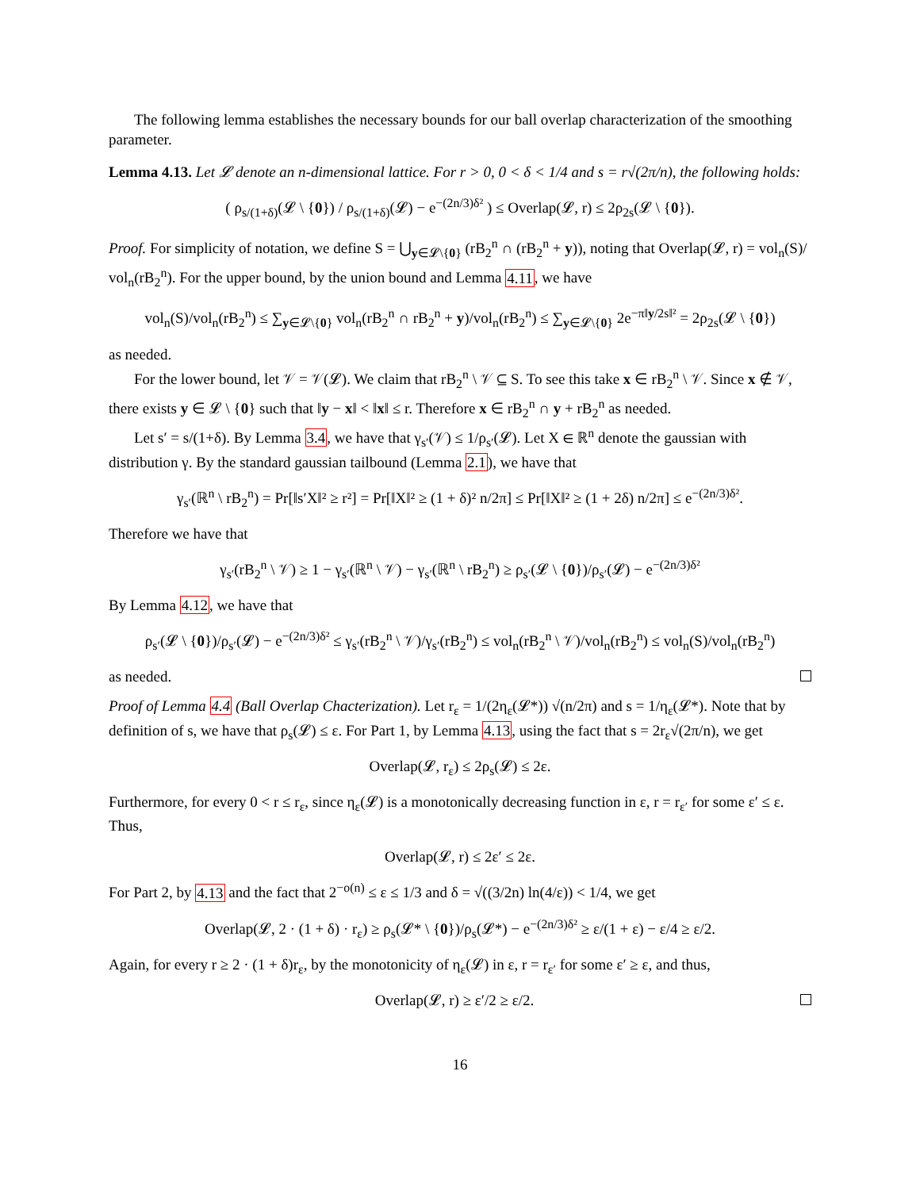The following lemma establishes the necessary bounds for our ball overlap characterization of the smoothing parameter.
Lemma 4.13. Let 𝓛 denote an n-dimensional lattice. For r > 0, 0 < δ < 1/4 and s = r√(2π/n), the following holds:
( ρ<sub>s/(1+δ)</sub>(𝓛 \ {0}) / ρ<sub>s/(1+δ)</sub>(𝓛) − e<sup>−(2n/3)δ²</sup> ) ≤ Overlap(𝓛, r) ≤ 2ρ<sub>2s</sub>(𝓛 \ {0}).
Proof. For simplicity of notation, we define S = ⋃<sub>y∈𝓛\{0}</sub> (rB<sub>2</sub><sup>n</sup> ∩ (rB<sub>2</sub><sup>n</sup> + y)), noting that Overlap(𝓛, r) = vol<sub>n</sub>(S)/ vol<sub>n</sub>(rB<sub>2</sub><sup>n</sup>). For the upper bound, by the union bound and Lemma 4.11, we have
vol<sub>n</sub>(S)/vol<sub>n</sub>(rB<sub>2</sub><sup>n</sup>) ≤ ∑<sub>y∈𝓛\{0}</sub> vol<sub>n</sub>(rB<sub>2</sub><sup>n</sup> ∩ rB<sub>2</sub><sup>n</sup> + y)/vol<sub>n</sub>(rB<sub>2</sub><sup>n</sup>) ≤ ∑<sub>y∈𝓛\{0}</sub> 2e<sup>−π‖y/2s‖²</sup> = 2ρ<sub>2s</sub>(𝓛 \ {0})
as needed.
For the lower bound, let 𝒱 = 𝒱(𝓛). We claim that rB<sub>2</sub><sup>n</sup> \ 𝒱 ⊆ S. To see this take x ∈ rB<sub>2</sub><sup>n</sup> \ 𝒱. Since x ∉ 𝒱, there exists y ∈ 𝓛 \ {0} such that ‖y − x‖ < ‖x‖ ≤ r. Therefore x ∈ rB<sub>2</sub><sup>n</sup> ∩ y + rB<sub>2</sub><sup>n</sup> as needed.
Let s′ = s/(1+δ). By Lemma 3.4, we have that γ<sub>s′</sub>(𝒱) ≤ 1/ρ<sub>s′</sub>(𝓛). Let X ∈ ℝ<sup>n</sup> denote the gaussian with distribution γ. By the standard gaussian tailbound (Lemma 2.1), we have that
γ<sub>s′</sub>(ℝ<sup>n</sup> \ rB<sub>2</sub><sup>n</sup>) = Pr[‖s′X‖² ≥ r²] = Pr[‖X‖² ≥ (1 + δ)² n/2π] ≤ Pr[‖X‖² ≥ (1 + 2δ) n/2π] ≤ e<sup>−(2n/3)δ²</sup>.
Therefore we have that
γ<sub>s′</sub>(rB<sub>2</sub><sup>n</sup> \ 𝒱) ≥ 1 − γ<sub>s′</sub>(ℝ<sup>n</sup> \ 𝒱) − γ<sub>s′</sub>(ℝ<sup>n</sup> \ rB<sub>2</sub><sup>n</sup>) ≥ ρ<sub>s′</sub>(𝓛 \ {0})/ρ<sub>s′</sub>(𝓛) − e<sup>−(2n/3)δ²</sup>
By Lemma 4.12, we have that
ρ<sub>s′</sub>(𝓛 \ {0})/ρ<sub>s′</sub>(𝓛) − e<sup>−(2n/3)δ²</sup> ≤ γ<sub>s′</sub>(rB<sub>2</sub><sup>n</sup> \ 𝒱)/γ<sub>s′</sub>(rB<sub>2</sub><sup>n</sup>) ≤ vol<sub>n</sub>(rB<sub>2</sub><sup>n</sup> \ 𝒱)/vol<sub>n</sub>(rB<sub>2</sub><sup>n</sup>) ≤ vol<sub>n</sub>(S)/vol<sub>n</sub>(rB<sub>2</sub><sup>n</sup>)
as needed.
Proof of Lemma 4.4 (Ball Overlap Chacterization). Let r<sub>ε</sub> = 1/(2η<sub>ε</sub>(𝓛*)) √(n/2π) and s = 1/η<sub>ε</sub>(𝓛*). Note that by definition of s, we have that ρ<sub>s</sub>(𝓛) ≤ ε. For Part 1, by Lemma 4.13, using the fact that s = 2r<sub>ε</sub>√(2π/n), we get
Overlap(𝓛, r<sub>ε</sub>) ≤ 2ρ<sub>s</sub>(𝓛) ≤ 2ε.
Furthermore, for every 0 < r ≤ r<sub>ε</sub>, since η<sub>ε</sub>(𝓛) is a monotonically decreasing function in ε, r = r<sub>ε′</sub> for some ε′ ≤ ε. Thus,
Overlap(𝓛, r) ≤ 2ε′ ≤ 2ε.
For Part 2, by 4.13 and the fact that 2<sup>−o(n)</sup> ≤ ε ≤ 1/3 and δ = √((3/2n) ln(4/ε)) < 1/4, we get
Overlap(𝓛, 2 · (1 + δ) · r<sub>ε</sub>) ≥ ρ<sub>s</sub>(𝓛* \ {0})/ρ<sub>s</sub>(𝓛*) − e<sup>−(2n/3)δ²</sup> ≥ ε/(1 + ε) − ε/4 ≥ ε/2.
Again, for every r ≥ 2 · (1 + δ)r<sub>ε</sub>, by the monotonicity of η<sub>ε</sub>(𝓛) in ε, r = r<sub>ε′</sub> for some ε′ ≥ ε, and thus,
Overlap(𝓛, r) ≥ ε′/2 ≥ ε/2.
16